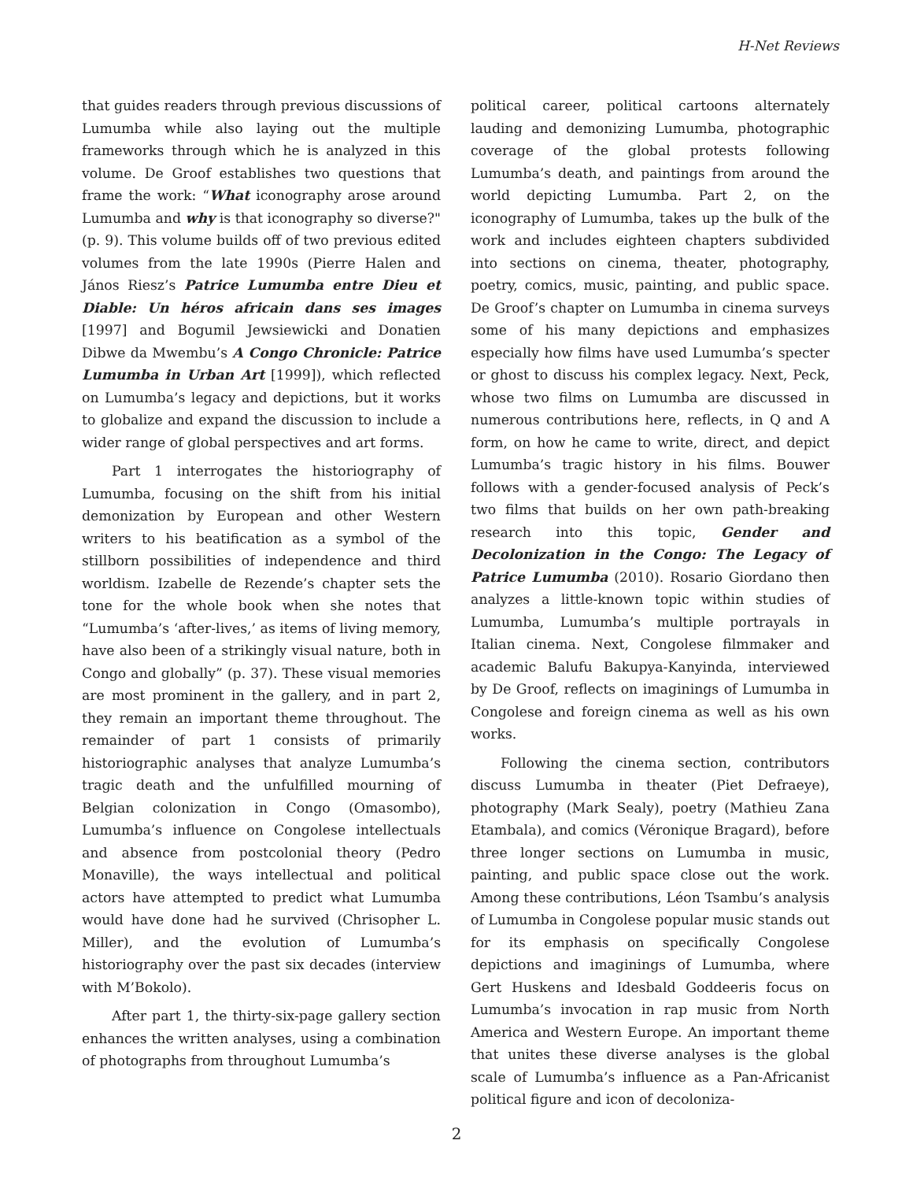H-Net Reviews
that guides readers through previous discussions of Lumumba while also laying out the multiple frameworks through which he is analyzed in this volume. De Groof establishes two questions that frame the work: “What iconography arose around Lumumba and why is that iconography so diverse?" (p. 9). This volume builds off of two previous edited volumes from the late 1990s (Pierre Halen and János Riesz’s Patrice Lumumba entre Dieu et Diable: Un héros africain dans ses images [1997] and Bogumil Jewsiewicki and Donatien Dibwe da Mwembu’s A Congo Chronicle: Patrice Lumumba in Urban Art [1999]), which reflected on Lumumba’s legacy and depictions, but it works to globalize and expand the discussion to include a wider range of global perspectives and art forms.
Part 1 interrogates the historiography of Lumumba, focusing on the shift from his initial demonization by European and other Western writers to his beatification as a symbol of the stillborn possibilities of independence and third worldism. Izabelle de Rezende’s chapter sets the tone for the whole book when she notes that “Lumumba’s ‘after-lives,’ as items of living memory, have also been of a strikingly visual nature, both in Congo and globally” (p. 37). These visual memories are most prominent in the gallery, and in part 2, they remain an important theme throughout. The remainder of part 1 consists of primarily historiographic analyses that analyze Lumumba’s tragic death and the unfulfilled mourning of Belgian colonization in Congo (Omasombo), Lumumba’s influence on Congolese intellectuals and absence from postcolonial theory (Pedro Monaville), the ways intellectual and political actors have attempted to predict what Lumumba would have done had he survived (Chrisopher L. Miller), and the evolution of Lumumba’s historiography over the past six decades (interview with M’Bokolo).
After part 1, the thirty-six-page gallery section enhances the written analyses, using a combination of photographs from throughout Lumumba’s
political career, political cartoons alternately lauding and demonizing Lumumba, photographic coverage of the global protests following Lumumba’s death, and paintings from around the world depicting Lumumba. Part 2, on the iconography of Lumumba, takes up the bulk of the work and includes eighteen chapters subdivided into sections on cinema, theater, photography, poetry, comics, music, painting, and public space. De Groof’s chapter on Lumumba in cinema surveys some of his many depictions and emphasizes especially how films have used Lumumba’s specter or ghost to discuss his complex legacy. Next, Peck, whose two films on Lumumba are discussed in numerous contributions here, reflects, in Q and A form, on how he came to write, direct, and depict Lumumba’s tragic history in his films. Bouwer follows with a gender-focused analysis of Peck’s two films that builds on her own path-breaking research into this topic, Gender and Decolonization in the Congo: The Legacy of Patrice Lumumba (2010). Rosario Giordano then analyzes a little-known topic within studies of Lumumba, Lumumba’s multiple portrayals in Italian cinema. Next, Congolese filmmaker and academic Balufu Bakupya-Kanyinda, interviewed by De Groof, reflects on imaginings of Lumumba in Congolese and foreign cinema as well as his own works.
Following the cinema section, contributors discuss Lumumba in theater (Piet Defraeye), photography (Mark Sealy), poetry (Mathieu Zana Etambala), and comics (Véronique Bragard), before three longer sections on Lumumba in music, painting, and public space close out the work. Among these contributions, Léon Tsambu’s analysis of Lumumba in Congolese popular music stands out for its emphasis on specifically Congolese depictions and imaginings of Lumumba, where Gert Huskens and Idesbald Goddeeris focus on Lumumba’s invocation in rap music from North America and Western Europe. An important theme that unites these diverse analyses is the global scale of Lumumba’s influence as a Pan-Africanist political figure and icon of decoloniza-
2